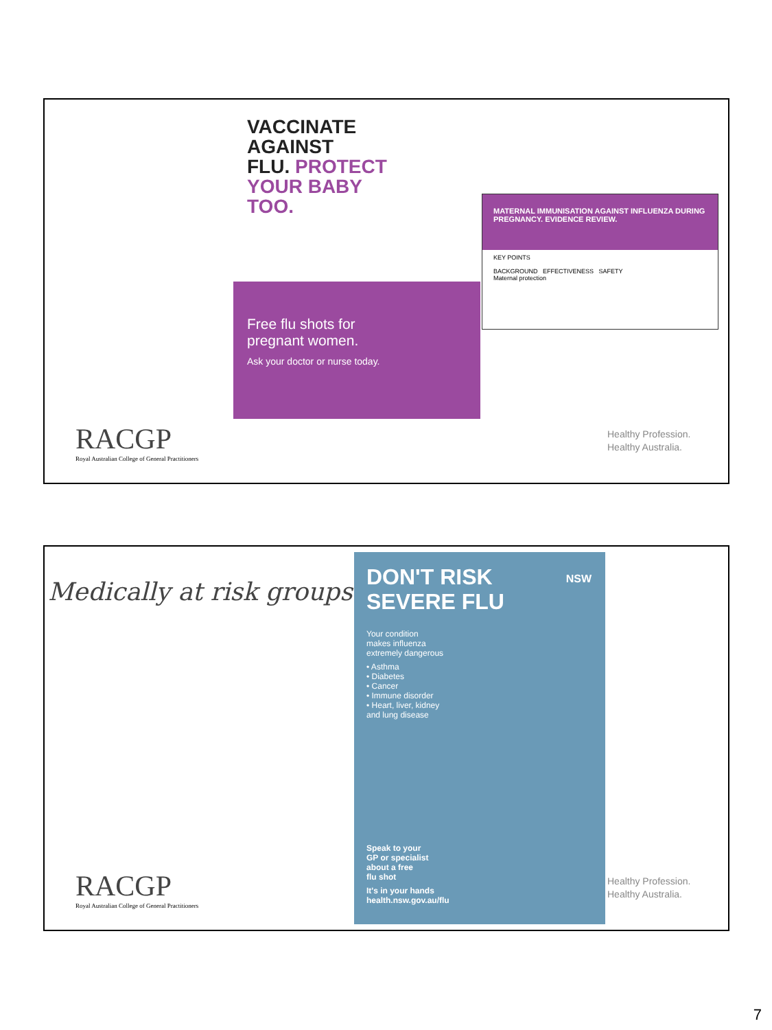VACCINATE
AGAINST
FLU. PROTECT
YOUR BABY
TOO.
Free flu shots for
pregnant women.
Ask your doctor or nurse today.
MATERNAL IMMUNISATION AGAINST INFLUENZA DURING PREGNANCY. EVIDENCE REVIEW.
KEY POINTS
BACKGROUND EFFECTIVENESS SAFETY
Maternal protection
RACGP
Royal Australian College of General Practitioners
Healthy Profession.
Healthy Australia.
Medically at risk groups
DON'T RISK
SEVERE FLU
NSW
Your condition
makes influenza
extremely dangerous
• Asthma
• Diabetes
• Cancer
• Immune disorder
• Heart, liver, kidney
and lung disease
Speak to your
GP or specialist
about a free
flu shot
It's in your hands
health.nsw.gov.au/flu
RACGP
Royal Australian College of General Practitioners
Healthy Profession.
Healthy Australia.
7